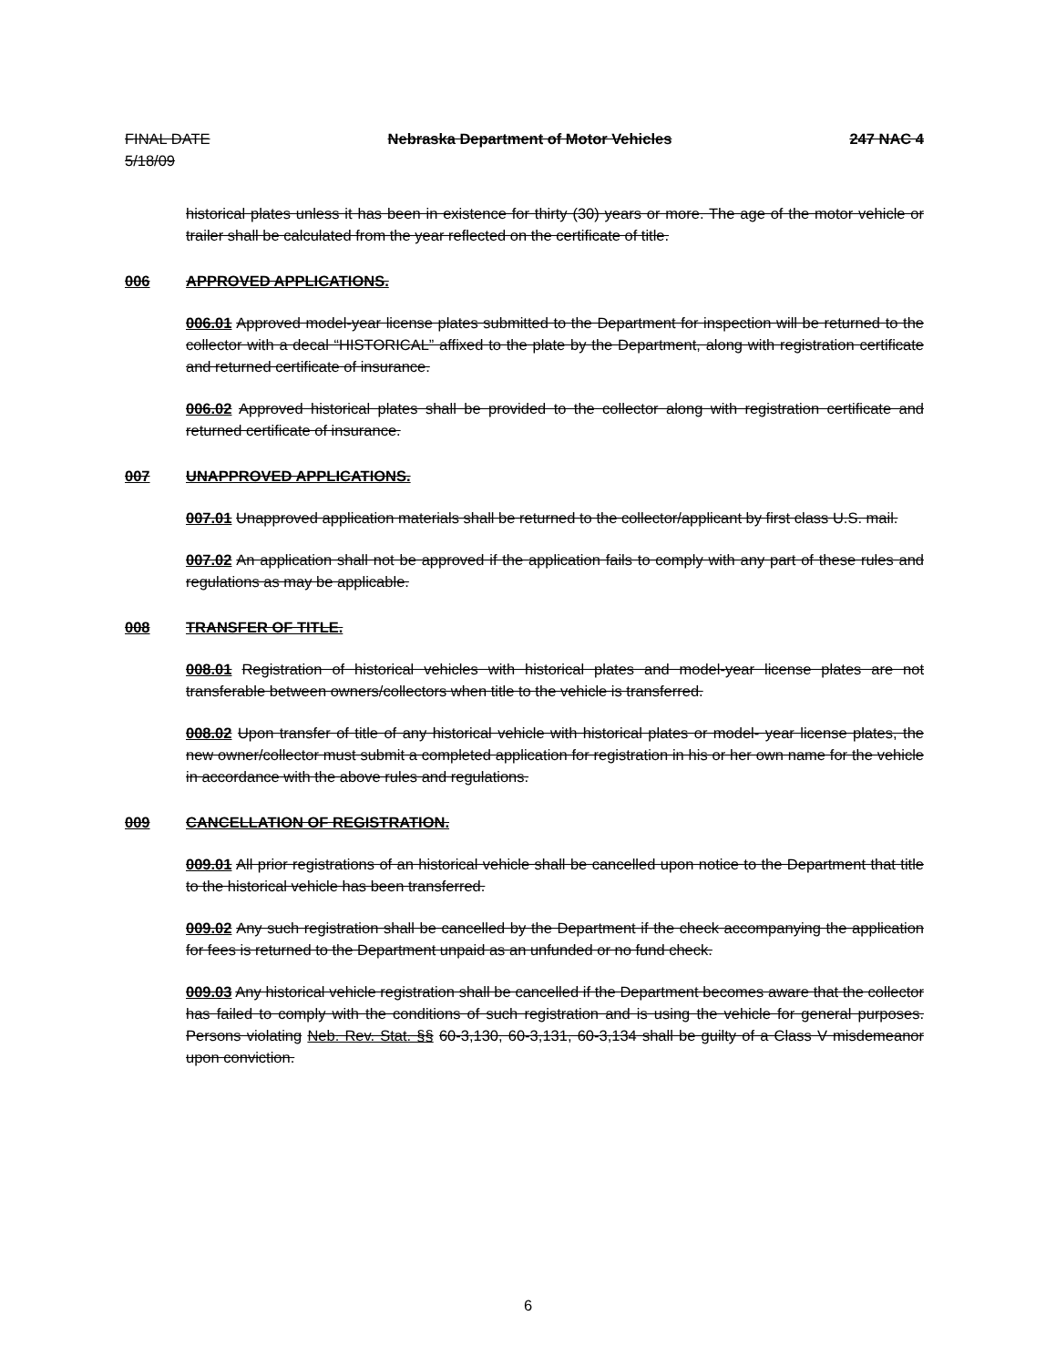FINAL DATE
5/18/09
Nebraska Department of Motor Vehicles
247 NAC 4
historical plates unless it has been in existence for thirty (30) years or more. The age of the motor vehicle or trailer shall be calculated from the year reflected on the certificate of title.
006 APPROVED APPLICATIONS.
006.01 Approved model-year license plates submitted to the Department for inspection will be returned to the collector with a decal “HISTORICAL” affixed to the plate by the Department, along with registration certificate and returned certificate of insurance.
006.02 Approved historical plates shall be provided to the collector along with registration certificate and returned certificate of insurance.
007 UNAPPROVED APPLICATIONS.
007.01 Unapproved application materials shall be returned to the collector/applicant by first class U.S. mail.
007.02 An application shall not be approved if the application fails to comply with any part of these rules and regulations as may be applicable.
008 TRANSFER OF TITLE.
008.01 Registration of historical vehicles with historical plates and model-year license plates are not transferable between owners/collectors when title to the vehicle is transferred.
008.02 Upon transfer of title of any historical vehicle with historical plates or model- year license plates, the new owner/collector must submit a completed application for registration in his or her own name for the vehicle in accordance with the above rules and regulations.
009 CANCELLATION OF REGISTRATION.
009.01 All prior registrations of an historical vehicle shall be cancelled upon notice to the Department that title to the historical vehicle has been transferred.
009.02 Any such registration shall be cancelled by the Department if the check accompanying the application for fees is returned to the Department unpaid as an unfunded or no fund check.
009.03 Any historical vehicle registration shall be cancelled if the Department becomes aware that the collector has failed to comply with the conditions of such registration and is using the vehicle for general purposes. Persons violating Neb. Rev. Stat. §§ 60-3,130, 60-3,131, 60-3,134 shall be guilty of a Class V misdemeanor upon conviction.
6